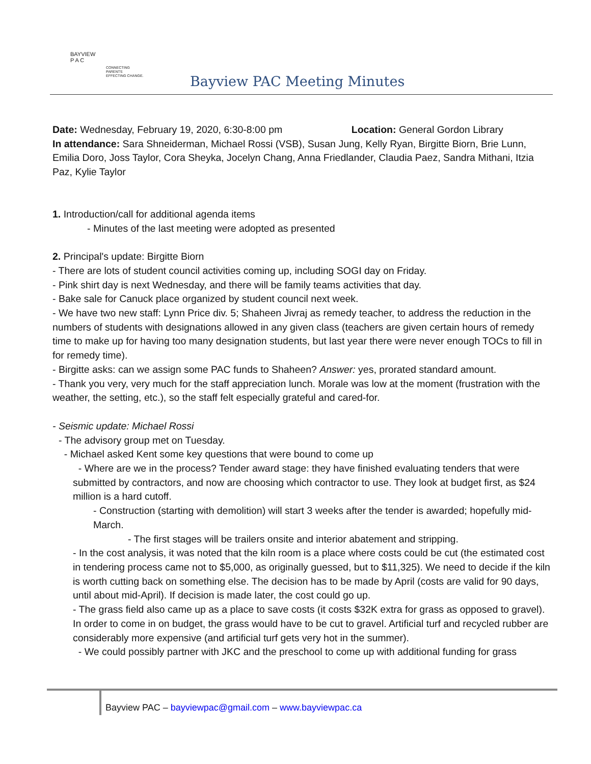BAYVIEW
P A C
CONNECTING PARENTS
EFFECTING CHANGE.
Bayview PAC Meeting Minutes
Date: Wednesday, February 19, 2020, 6:30-8:00 pm Location: General Gordon Library
In attendance: Sara Shneiderman, Michael Rossi (VSB), Susan Jung, Kelly Ryan, Birgitte Biorn, Brie Lunn, Emilia Doro, Joss Taylor, Cora Sheyka, Jocelyn Chang, Anna Friedlander, Claudia Paez, Sandra Mithani, Itzia Paz, Kylie Taylor
1. Introduction/call for additional agenda items
- Minutes of the last meeting were adopted as presented
2. Principal's update: Birgitte Biorn
- There are lots of student council activities coming up, including SOGI day on Friday.
- Pink shirt day is next Wednesday, and there will be family teams activities that day.
- Bake sale for Canuck place organized by student council next week.
- We have two new staff: Lynn Price div. 5; Shaheen Jivraj as remedy teacher, to address the reduction in the numbers of students with designations allowed in any given class (teachers are given certain hours of remedy time to make up for having too many designation students, but last year there were never enough TOCs to fill in for remedy time).
- Birgitte asks: can we assign some PAC funds to Shaheen? Answer: yes, prorated standard amount.
- Thank you very, very much for the staff appreciation lunch. Morale was low at the moment (frustration with the weather, the setting, etc.), so the staff felt especially grateful and cared-for.
- Seismic update: Michael Rossi
- The advisory group met on Tuesday.
- Michael asked Kent some key questions that were bound to come up
- Where are we in the process? Tender award stage: they have finished evaluating tenders that were submitted by contractors, and now are choosing which contractor to use. They look at budget first, as $24 million is a hard cutoff.
- Construction (starting with demolition) will start 3 weeks after the tender is awarded; hopefully mid-March.
- The first stages will be trailers onsite and interior abatement and stripping.
- In the cost analysis, it was noted that the kiln room is a place where costs could be cut (the estimated cost in tendering process came not to $5,000, as originally guessed, but to $11,325). We need to decide if the kiln is worth cutting back on something else. The decision has to be made by April (costs are valid for 90 days, until about mid-April). If decision is made later, the cost could go up.
- The grass field also came up as a place to save costs (it costs $32K extra for grass as opposed to gravel). In order to come in on budget, the grass would have to be cut to gravel. Artificial turf and recycled rubber are considerably more expensive (and artificial turf gets very hot in the summer).
- We could possibly partner with JKC and the preschool to come up with additional funding for grass
Bayview PAC – bayviewpac@gmail.com – www.bayviewpac.ca